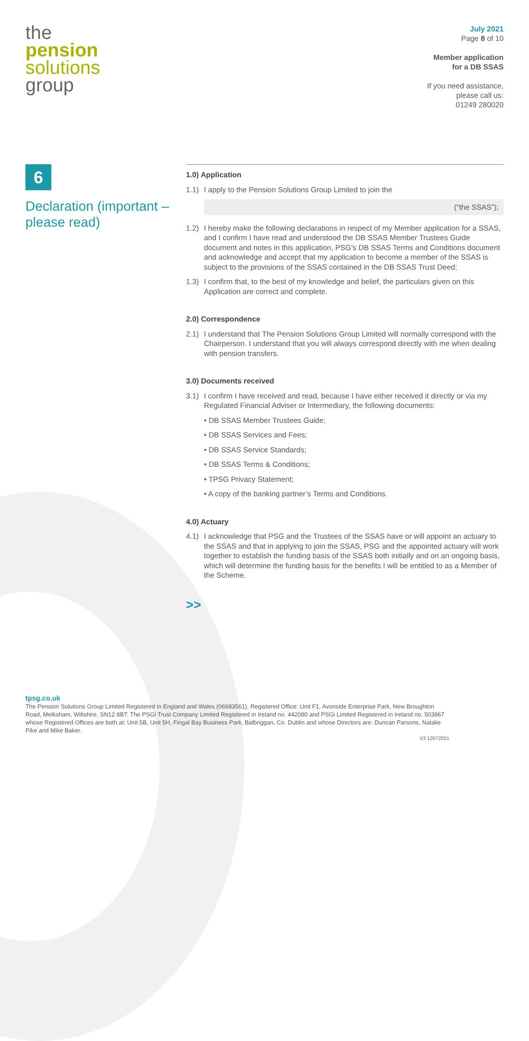the
pension
solutions
group
July 2021
Page 8 of 10
Member application
for a DB SSAS
If you need assistance,
please call us:
01249 280020
6
Declaration (important – please read)
1.0) Application
1.1) I apply to the Pension Solutions Group Limited to join the
(“the SSAS”);
1.2) I hereby make the following declarations in respect of my Member application for a SSAS, and I confirm I have read and understood the DB SSAS Member Trustees Guide document and notes in this application, PSG’s DB SSAS Terms and Conditions document and acknowledge and accept that my application to become a member of the SSAS is subject to the provisions of the SSAS contained in the DB SSAS Trust Deed;
1.3) I confirm that, to the best of my knowledge and belief, the particulars given on this Application are correct and complete.
2.0) Correspondence
2.1) I understand that The Pension Solutions Group Limited will normally correspond with the Chairperson. I understand that you will always correspond directly with me when dealing with pension transfers.
3.0) Documents received
3.1) I confirm I have received and read, because I have either received it directly or via my Regulated Financial Adviser or Intermediary, the following documents:
• DB SSAS Member Trustees Guide;
• DB SSAS Services and Fees;
• DB SSAS Service Standards;
• DB SSAS Terms & Conditions;
• TPSG Privacy Statement;
• A copy of the banking partner’s Terms and Conditions.
4.0) Actuary
4.1) I acknowledge that PSG and the Trustees of the SSAS have or will appoint an actuary to the SSAS and that in applying to join the SSAS, PSG and the appointed actuary will work together to establish the funding basis of the SSAS both initially and on an ongoing basis, which will determine the funding basis for the benefits I will be entitled to as a Member of the Scheme.
>>
tpsg.co.uk
The Pension Solutions Group Limited Registered in England and Wales (06683561), Registered Office: Unit F1, Avonside Enterprise Park, New Broughton Road, Melksham, Wiltshire, SN12 8BT. The PSGi Trust Company Limited Registered in Ireland no. 442080 and PSGi Limited Registered in Ireland no. 503867 whose Registered Offices are both at: Unit 5B, Unit 5H, Fingal Bay Business Park, Balbriggan, Co. Dublin and whose Directors are: Duncan Parsons, Natalie Pike and Mike Baker.
V3 12072021